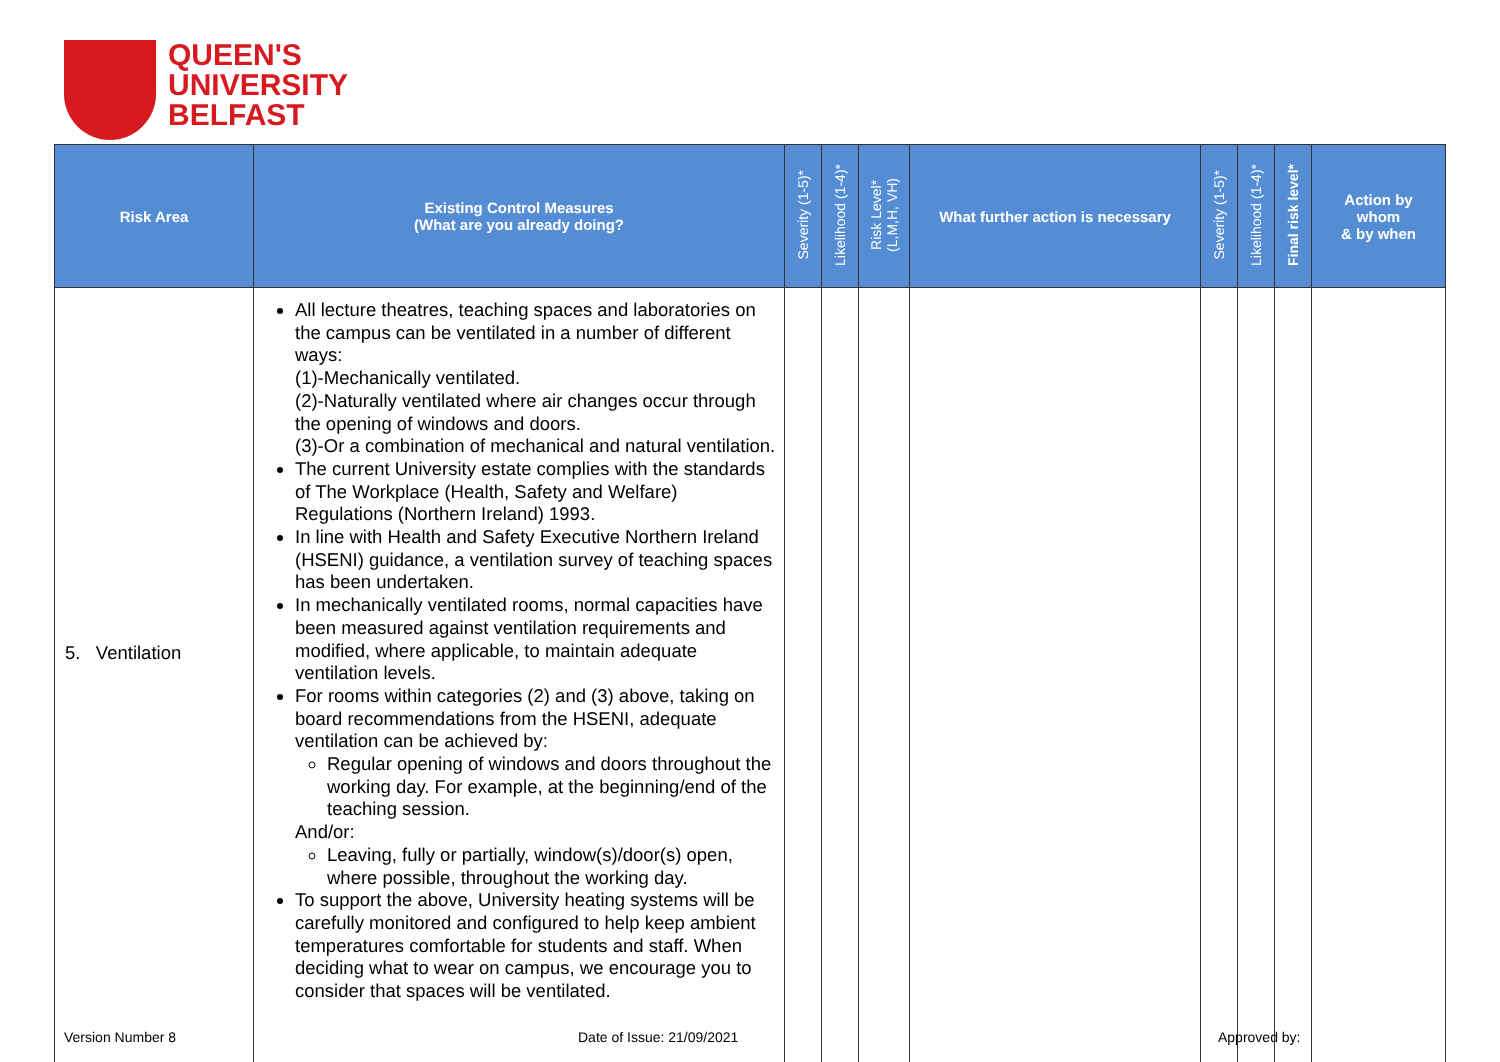QUEEN'S
UNIVERSITY
BELFAST
| Risk Area | Existing Control Measures (What are you already doing? | Severity (1-5)* | Likelihood (1-4)* | Risk Level* (L,M,H, VH) | What further action is necessary | Severity (1-5)* | Likelihood (1-4)* | Final risk level* | Action by whom & by when |
| --- | --- | --- | --- | --- | --- | --- | --- | --- | --- |
| 5. Ventilation | All lecture theatres, teaching spaces and laboratories on the campus can be ventilated in a number of different ways: (1)-Mechanically ventilated. (2)-Naturally ventilated where air changes occur through the opening of windows and doors. (3)-Or a combination of mechanical and natural ventilation. The current University estate complies with the standards of The Workplace (Health, Safety and Welfare) Regulations (Northern Ireland) 1993. In line with Health and Safety Executive Northern Ireland (HSENI) guidance, a ventilation survey of teaching spaces has been undertaken. In mechanically ventilated rooms, normal capacities have been measured against ventilation requirements and modified, where applicable, to maintain adequate ventilation levels. For rooms within categories (2) and (3) above, taking on board recommendations from the HSENI, adequate ventilation can be achieved by: Regular opening of windows and doors throughout the working day. For example, at the beginning/end of the teaching session. And/or: Leaving, fully or partially, window(s)/door(s) open, where possible, throughout the working day. To support the above, University heating systems will be carefully monitored and configured to help keep ambient temperatures comfortable for students and staff. When deciding what to wear on campus, we encourage you to consider that spaces will be ventilated. | | | | | | | | |
Version Number 8 Date of Issue: 21/09/2021 Approved by: